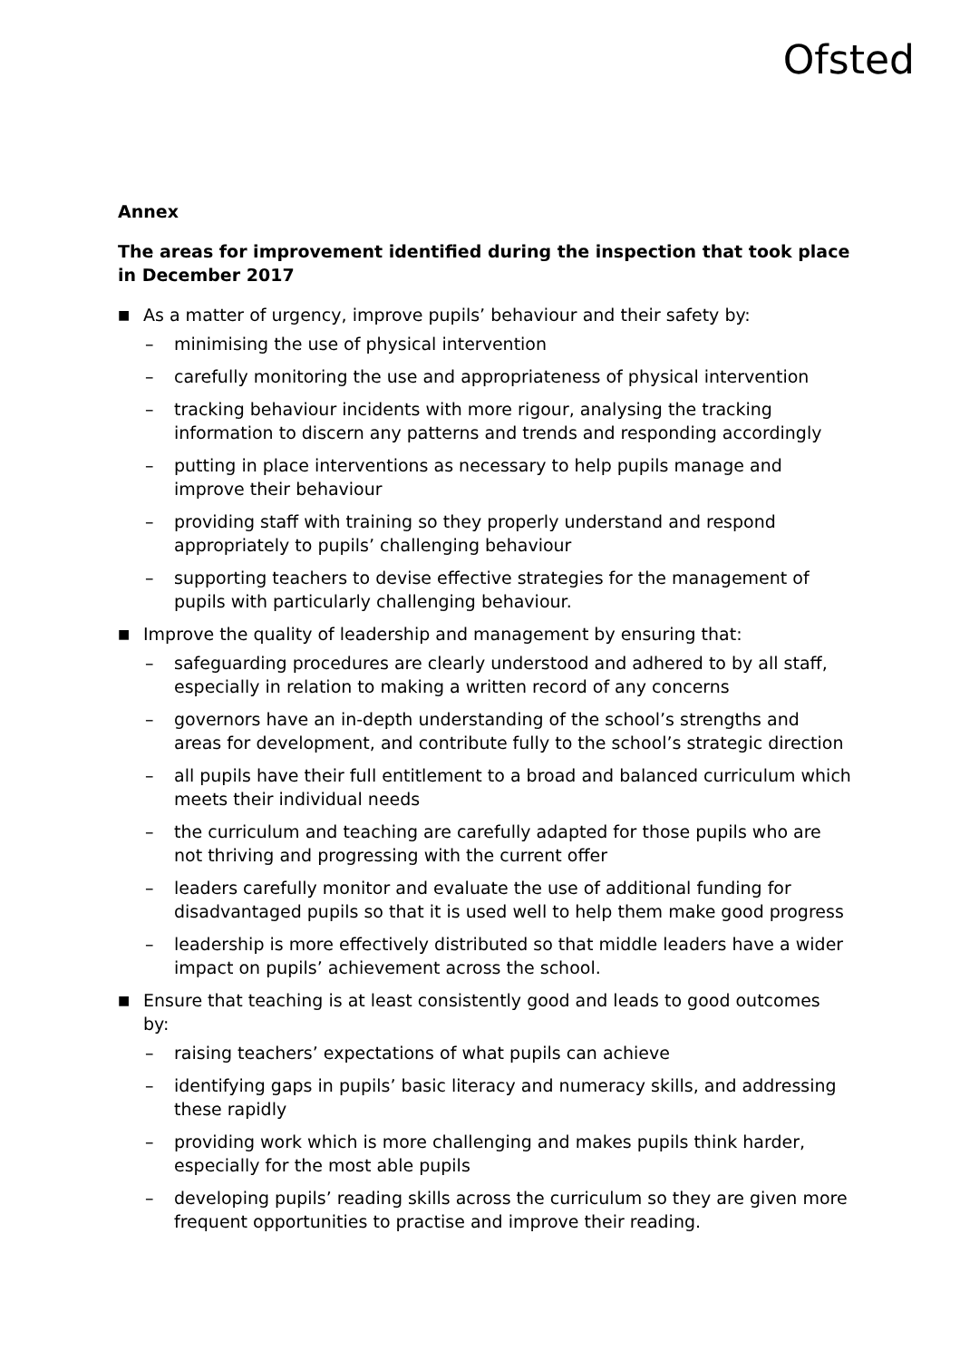Ofsted
Annex
The areas for improvement identified during the inspection that took place in December 2017
■ As a matter of urgency, improve pupils’ behaviour and their safety by:
– minimising the use of physical intervention
– carefully monitoring the use and appropriateness of physical intervention
– tracking behaviour incidents with more rigour, analysing the tracking information to discern any patterns and trends and responding accordingly
– putting in place interventions as necessary to help pupils manage and improve their behaviour
– providing staff with training so they properly understand and respond appropriately to pupils’ challenging behaviour
– supporting teachers to devise effective strategies for the management of pupils with particularly challenging behaviour.
■ Improve the quality of leadership and management by ensuring that:
– safeguarding procedures are clearly understood and adhered to by all staff, especially in relation to making a written record of any concerns
– governors have an in-depth understanding of the school’s strengths and areas for development, and contribute fully to the school’s strategic direction
– all pupils have their full entitlement to a broad and balanced curriculum which meets their individual needs
– the curriculum and teaching are carefully adapted for those pupils who are not thriving and progressing with the current offer
– leaders carefully monitor and evaluate the use of additional funding for disadvantaged pupils so that it is used well to help them make good progress
– leadership is more effectively distributed so that middle leaders have a wider impact on pupils’ achievement across the school.
■ Ensure that teaching is at least consistently good and leads to good outcomes by:
– raising teachers’ expectations of what pupils can achieve
– identifying gaps in pupils’ basic literacy and numeracy skills, and addressing these rapidly
– providing work which is more challenging and makes pupils think harder, especially for the most able pupils
– developing pupils’ reading skills across the curriculum so they are given more frequent opportunities to practise and improve their reading.